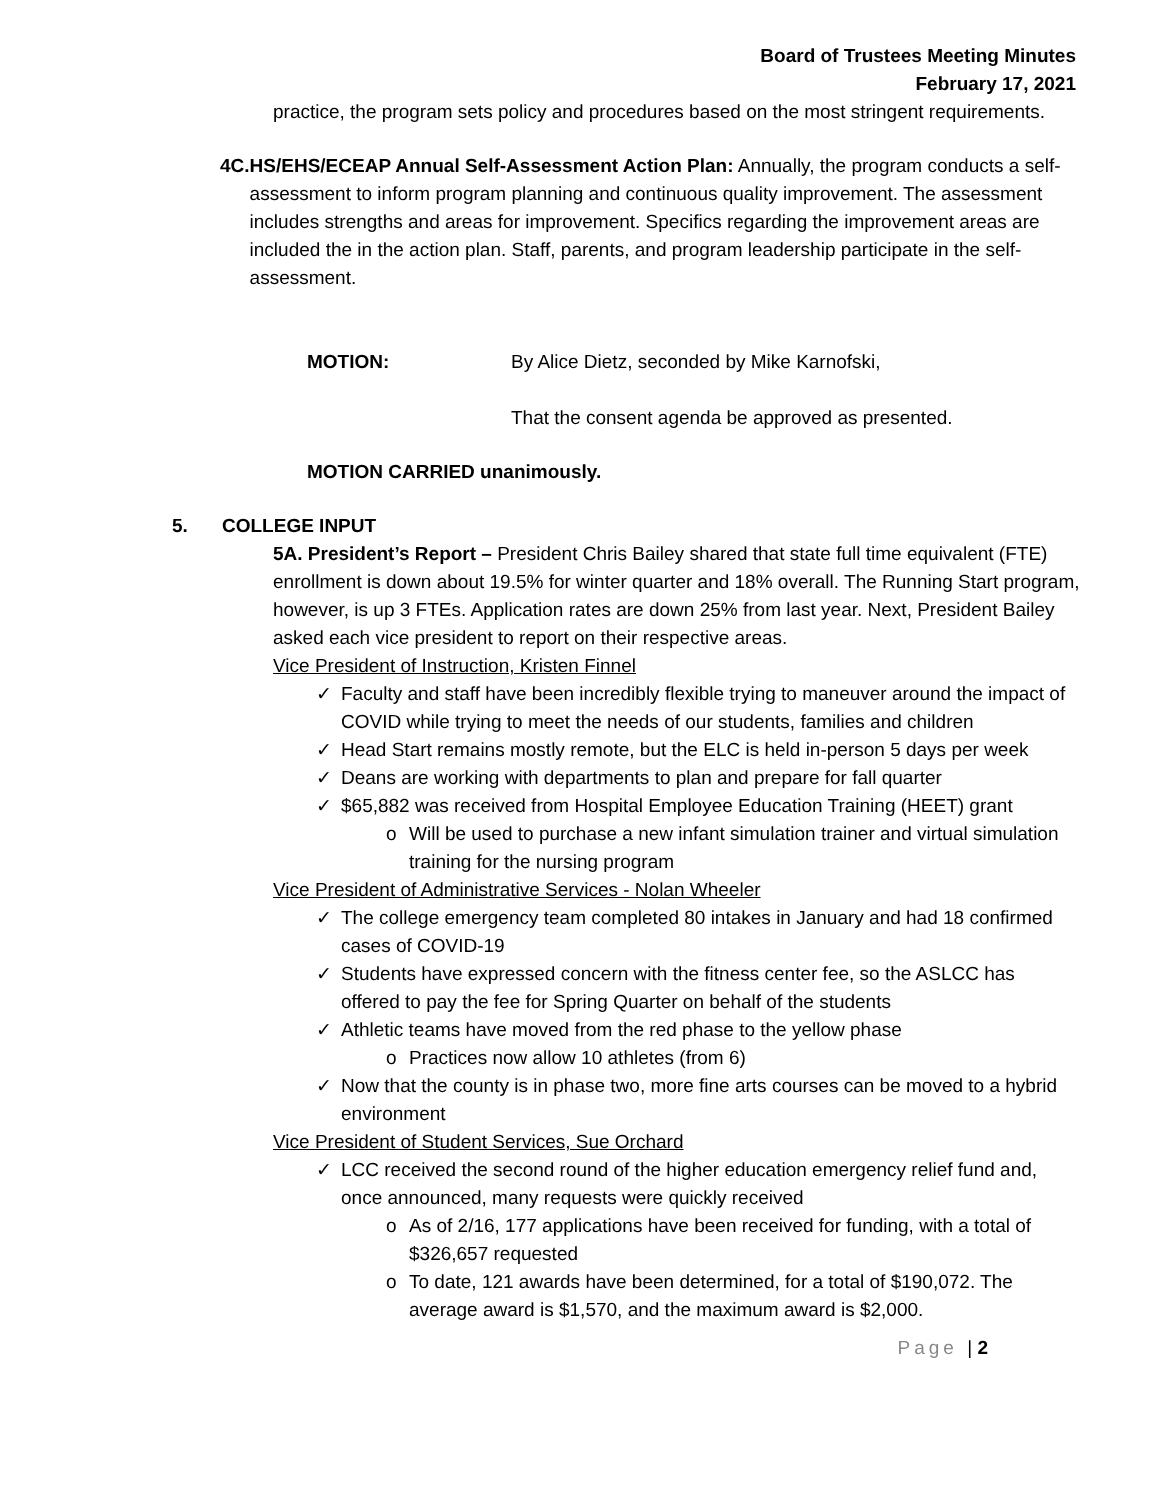Board of Trustees Meeting Minutes
February 17, 2021
practice, the program sets policy and procedures based on the most stringent requirements.
4C. HS/EHS/ECEAP Annual Self-Assessment Action Plan: Annually, the program conducts a self-assessment to inform program planning and continuous quality improvement. The assessment includes strengths and areas for improvement. Specifics regarding the improvement areas are included the in the action plan. Staff, parents, and program leadership participate in the self-assessment.
MOTION: By Alice Dietz, seconded by Mike Karnofski,
That the consent agenda be approved as presented.
MOTION CARRIED unanimously.
5. COLLEGE INPUT
5A. President’s Report – President Chris Bailey shared that state full time equivalent (FTE) enrollment is down about 19.5% for winter quarter and 18% overall. The Running Start program, however, is up 3 FTEs. Application rates are down 25% from last year. Next, President Bailey asked each vice president to report on their respective areas.
Vice President of Instruction, Kristen Finnel
✓ Faculty and staff have been incredibly flexible trying to maneuver around the impact of COVID while trying to meet the needs of our students, families and children
✓ Head Start remains mostly remote, but the ELC is held in-person 5 days per week
✓ Deans are working with departments to plan and prepare for fall quarter
✓ $65,882 was received from Hospital Employee Education Training (HEET) grant
o Will be used to purchase a new infant simulation trainer and virtual simulation training for the nursing program
Vice President of Administrative Services - Nolan Wheeler
✓ The college emergency team completed 80 intakes in January and had 18 confirmed cases of COVID-19
✓ Students have expressed concern with the fitness center fee, so the ASLCC has offered to pay the fee for Spring Quarter on behalf of the students
✓ Athletic teams have moved from the red phase to the yellow phase
o Practices now allow 10 athletes (from 6)
✓ Now that the county is in phase two, more fine arts courses can be moved to a hybrid environment
Vice President of Student Services, Sue Orchard
✓ LCC received the second round of the higher education emergency relief fund and, once announced, many requests were quickly received
o As of 2/16, 177 applications have been received for funding, with a total of $326,657 requested
o To date, 121 awards have been determined, for a total of $190,072. The average award is $1,570, and the maximum award is $2,000.
Page | 2